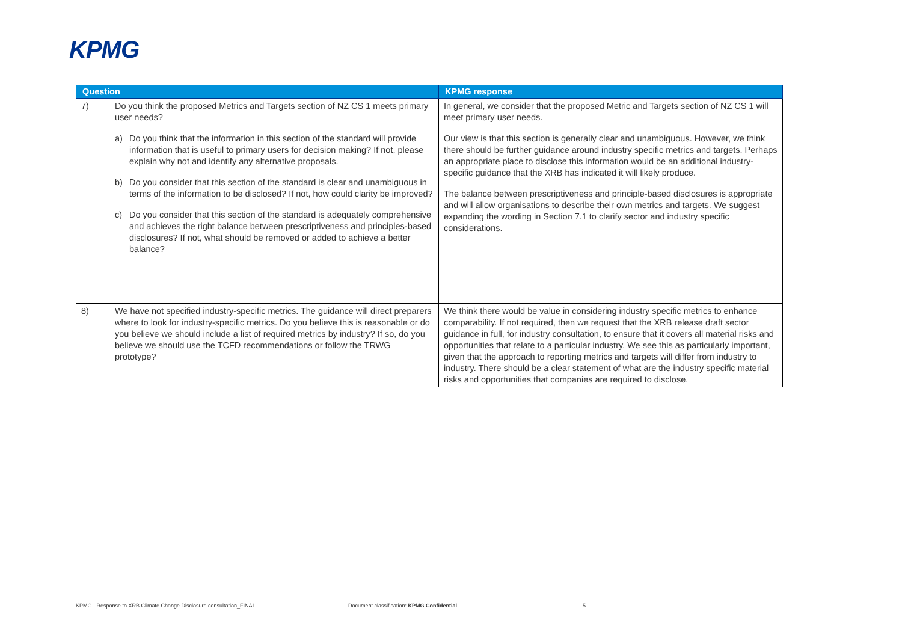KPMG
| Question | | KPMG response |
| --- | --- | --- |
| 7) | Do you think the proposed Metrics and Targets section of NZ CS 1 meets primary user needs? a) Do you think that the information in this section of the standard will provide information that is useful to primary users for decision making? If not, please explain why not and identify any alternative proposals. b) Do you consider that this section of the standard is clear and unambiguous in terms of the information to be disclosed? If not, how could clarity be improved? c) Do you consider that this section of the standard is adequately comprehensive and achieves the right balance between prescriptiveness and principles-based disclosures? If not, what should be removed or added to achieve a better balance? | In general, we consider that the proposed Metric and Targets section of NZ CS 1 will meet primary user needs. Our view is that this section is generally clear and unambiguous. However, we think there should be further guidance around industry specific metrics and targets. Perhaps an appropriate place to disclose this information would be an additional industry-specific guidance that the XRB has indicated it will likely produce. The balance between prescriptiveness and principle-based disclosures is appropriate and will allow organisations to describe their own metrics and targets. We suggest expanding the wording in Section 7.1 to clarify sector and industry specific considerations. |
| 8) | We have not specified industry-specific metrics. The guidance will direct preparers where to look for industry-specific metrics. Do you believe this is reasonable or do you believe we should include a list of required metrics by industry? If so, do you believe we should use the TCFD recommendations or follow the TRWG prototype? | We think there would be value in considering industry specific metrics to enhance comparability. If not required, then we request that the XRB release draft sector guidance in full, for industry consultation, to ensure that it covers all material risks and opportunities that relate to a particular industry. We see this as particularly important, given that the approach to reporting metrics and targets will differ from industry to industry. There should be a clear statement of what are the industry specific material risks and opportunities that companies are required to disclose. |
KPMG - Response to XRB Climate Change Disclosure consultation_FINAL
Document classification: KPMG Confidential
5